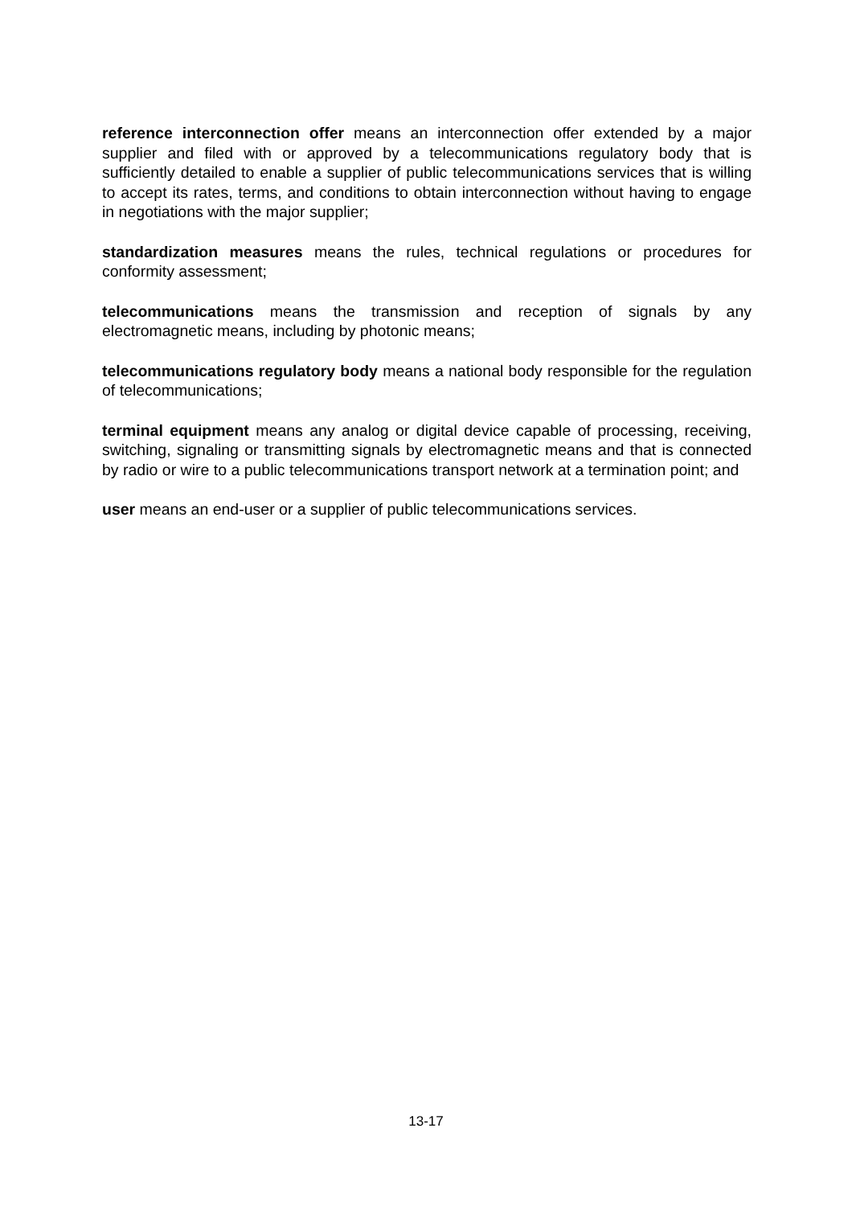reference interconnection offer means an interconnection offer extended by a major supplier and filed with or approved by a telecommunications regulatory body that is sufficiently detailed to enable a supplier of public telecommunications services that is willing to accept its rates, terms, and conditions to obtain interconnection without having to engage in negotiations with the major supplier;
standardization measures means the rules, technical regulations or procedures for conformity assessment;
telecommunications means the transmission and reception of signals by any electromagnetic means, including by photonic means;
telecommunications regulatory body means a national body responsible for the regulation of telecommunications;
terminal equipment means any analog or digital device capable of processing, receiving, switching, signaling or transmitting signals by electromagnetic means and that is connected by radio or wire to a public telecommunications transport network at a termination point; and
user means an end-user or a supplier of public telecommunications services.
13-17